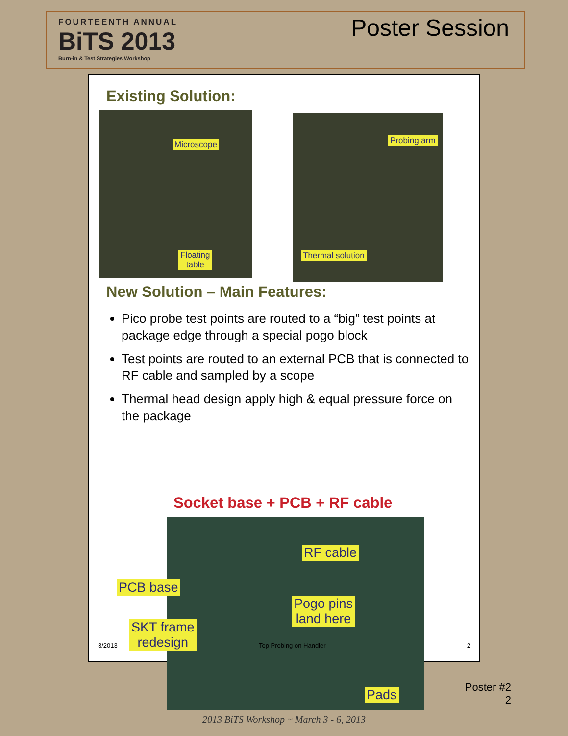FOURTEENTH ANNUAL
BiTS 2013
Burn-in & Test Strategies Workshop
Poster Session
Existing Solution:
Microscope
Floating
table
Probing arm
Thermal solution
New Solution – Main Features:
Pico probe test points are routed to a “big” test points at package edge through a special pogo block
Test points are routed to an external PCB that is connected to RF cable and sampled by a scope
Thermal head design apply high & equal pressure force on the package
Socket base + PCB + RF cable
RF cable
PCB base
Pogo pins
land here SKT frame
redesign
Pads
3/2013 Top Probing on Handler 2
Poster #2
2
2013 BiTS Workshop ~ March 3 - 6, 2013